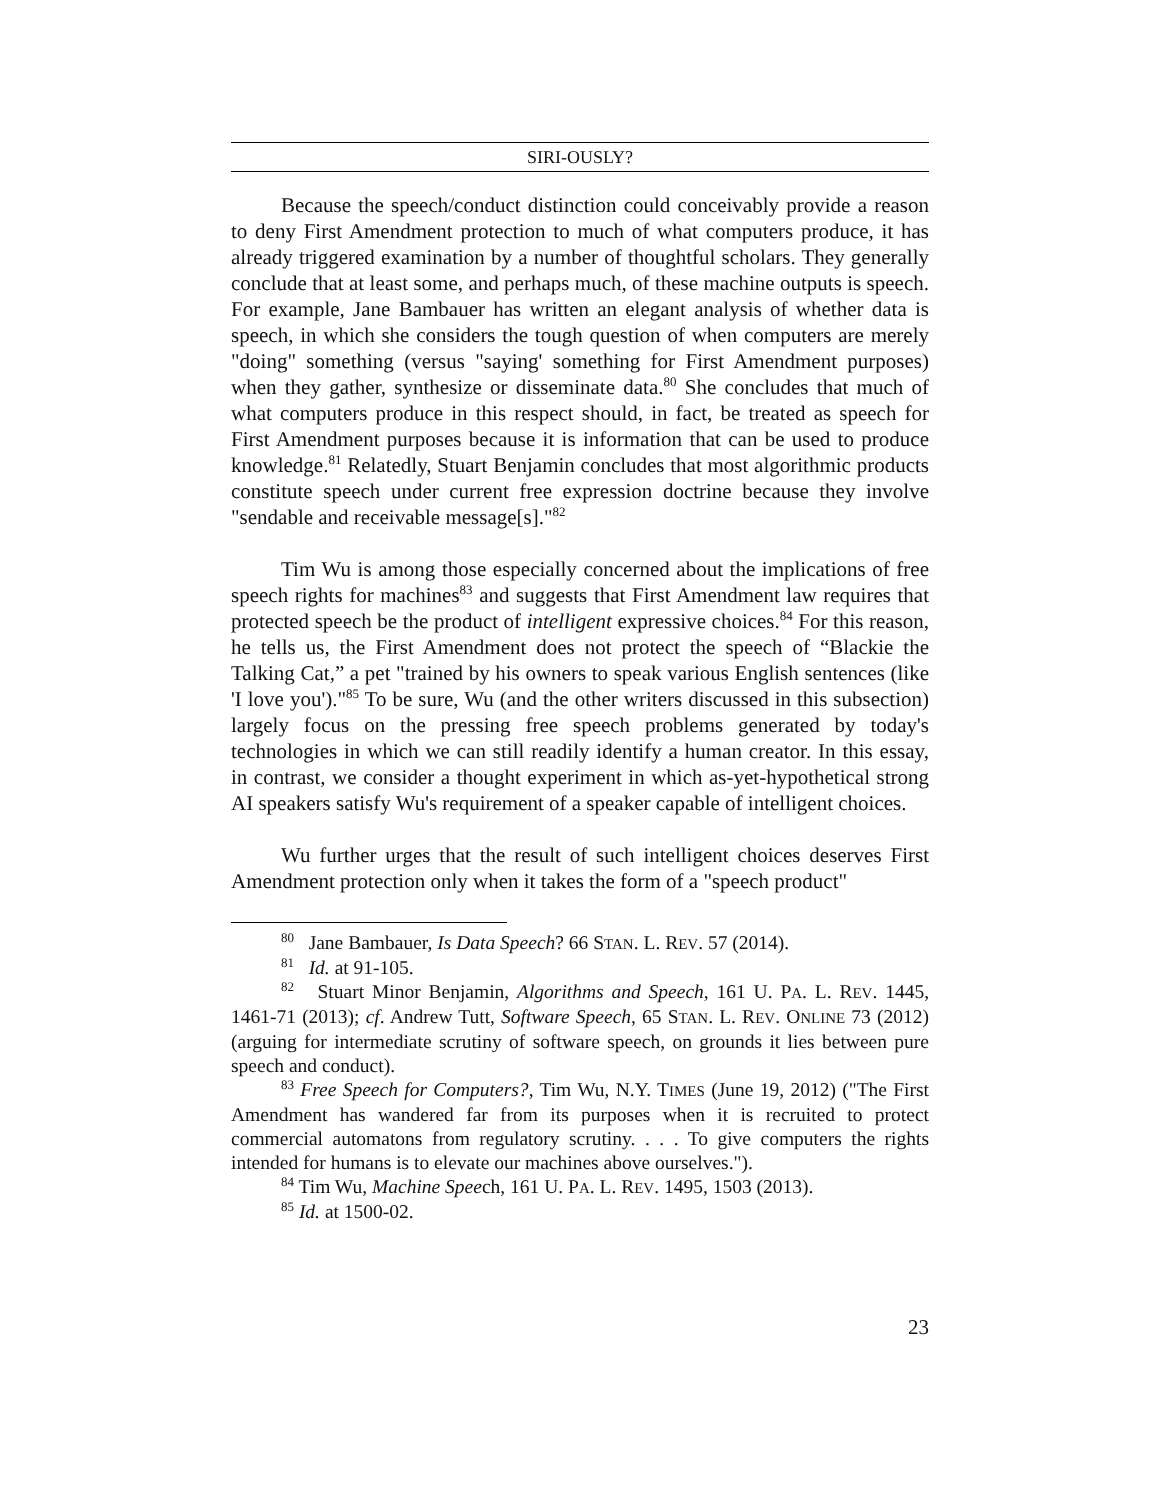SIRI-OUSLY?
Because the speech/conduct distinction could conceivably provide a reason to deny First Amendment protection to much of what computers produce, it has already triggered examination by a number of thoughtful scholars. They generally conclude that at least some, and perhaps much, of these machine outputs is speech. For example, Jane Bambauer has written an elegant analysis of whether data is speech, in which she considers the tough question of when computers are merely "doing" something (versus "saying' something for First Amendment purposes) when they gather, synthesize or disseminate data.<sup>80</sup> She concludes that much of what computers produce in this respect should, in fact, be treated as speech for First Amendment purposes because it is information that can be used to produce knowledge.<sup>81</sup> Relatedly, Stuart Benjamin concludes that most algorithmic products constitute speech under current free expression doctrine because they involve "sendable and receivable message[s]."<sup>82</sup>
Tim Wu is among those especially concerned about the implications of free speech rights for machines<sup>83</sup> and suggests that First Amendment law requires that protected speech be the product of intelligent expressive choices.<sup>84</sup> For this reason, he tells us, the First Amendment does not protect the speech of “Blackie the Talking Cat,” a pet "trained by his owners to speak various English sentences (like 'I love you')."<sup>85</sup> To be sure, Wu (and the other writers discussed in this subsection) largely focus on the pressing free speech problems generated by today's technologies in which we can still readily identify a human creator. In this essay, in contrast, we consider a thought experiment in which as-yet-hypothetical strong AI speakers satisfy Wu's requirement of a speaker capable of intelligent choices.
Wu further urges that the result of such intelligent choices deserves First Amendment protection only when it takes the form of a "speech product"
<sup>80</sup> Jane Bambauer, Is Data Speech? 66 STAN. L. REV. 57 (2014).
<sup>81</sup> Id. at 91-105.
<sup>82</sup> Stuart Minor Benjamin, Algorithms and Speech, 161 U. PA. L. REV. 1445, 1461-71 (2013); cf. Andrew Tutt, Software Speech, 65 STAN. L. REV. ONLINE 73 (2012) (arguing for intermediate scrutiny of software speech, on grounds it lies between pure speech and conduct).
<sup>83</sup> Free Speech for Computers?, Tim Wu, N.Y. TIMES (June 19, 2012) ("The First Amendment has wandered far from its purposes when it is recruited to protect commercial automatons from regulatory scrutiny. . . . To give computers the rights intended for humans is to elevate our machines above ourselves.").
<sup>84</sup> Tim Wu, Machine Speech, 161 U. PA. L. REV. 1495, 1503 (2013).
<sup>85</sup> Id. at 1500-02.
23